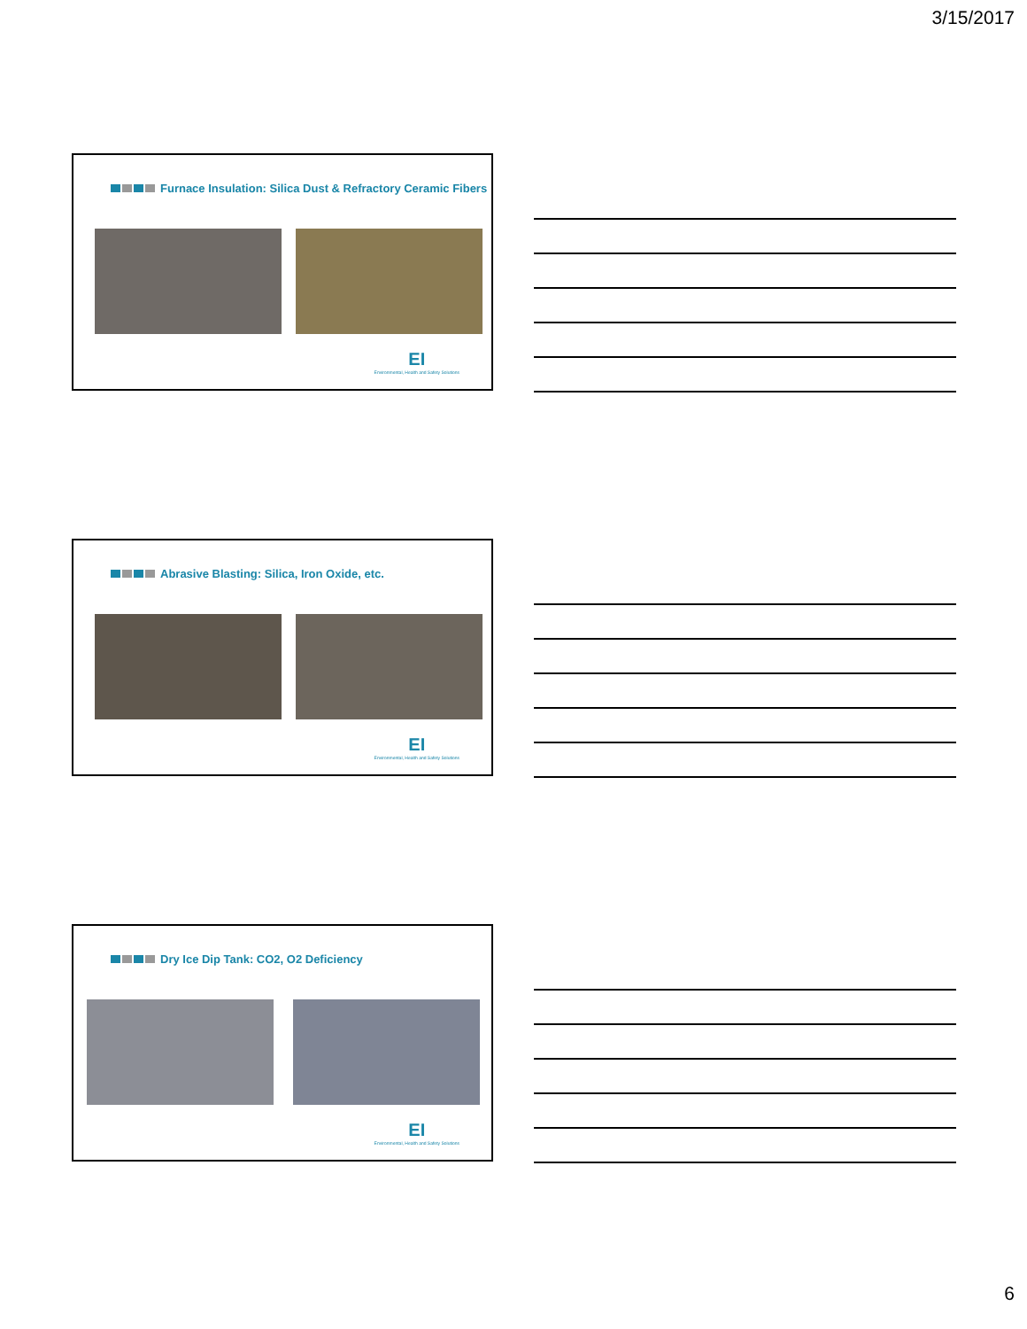3/15/2017
Furnace Insulation: Silica Dust & Refractory Ceramic Fibers
EI
Environmental, Health and Safety Solutions
Abrasive Blasting: Silica, Iron Oxide, etc.
EI
Environmental, Health and Safety Solutions
Dry Ice Dip Tank: CO2, O2 Deficiency
EI
Environmental, Health and Safety Solutions
6